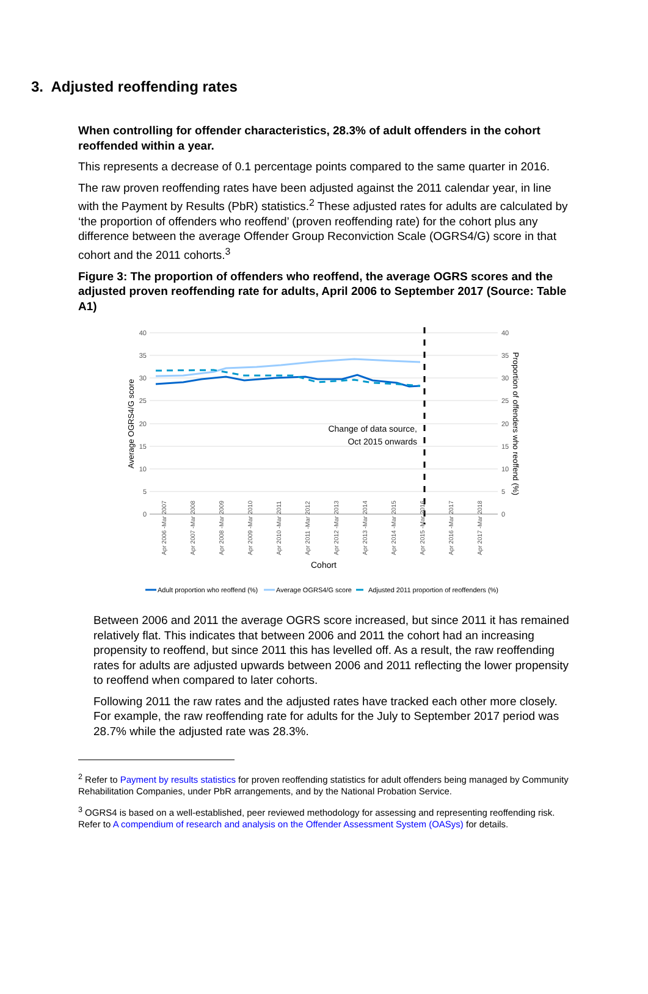3. Adjusted reoffending rates
When controlling for offender characteristics, 28.3% of adult offenders in the cohort reoffended within a year.
This represents a decrease of 0.1 percentage points compared to the same quarter in 2016.
The raw proven reoffending rates have been adjusted against the 2011 calendar year, in line with the Payment by Results (PbR) statistics.<sup>2</sup> These adjusted rates for adults are calculated by ‘the proportion of offenders who reoffend’ (proven reoffending rate) for the cohort plus any difference between the average Offender Group Reconviction Scale (OGRS4/G) score in that cohort and the 2011 cohorts.<sup>3</sup>
Figure 3: The proportion of offenders who reoffend, the average OGRS scores and the adjusted proven reoffending rate for adults, April 2006 to September 2017 (Source: Table A1)
40
35
30
25
20
15
10
5
0
40
35
30
25
20
15
10
5
0
Change of data source,
Oct 2015 onwards
Average OGRS4/G score
Proportion of offenders who reoffend (%)
Apr 2006 -Mar 2007
Apr 2007 -Mar 2008
Apr 2008 -Mar 2009
Apr 2009 -Mar 2010
Apr 2010 -Mar 2011
Apr 2011 -Mar 2012
Apr 2012 -Mar 2013
Apr 2013 -Mar 2014
Apr 2014 -Mar 2015
Apr 2015 -Mar 2016
Apr 2016 -Mar 2017
Apr 2017 -Mar 2018
Cohort
Adult proportion who reoffend (%)
Average OGRS4/G score
Adjusted 2011 proportion of reoffenders (%)
Between 2006 and 2011 the average OGRS score increased, but since 2011 it has remained relatively flat. This indicates that between 2006 and 2011 the cohort had an increasing propensity to reoffend, but since 2011 this has levelled off. As a result, the raw reoffending rates for adults are adjusted upwards between 2006 and 2011 reflecting the lower propensity to reoffend when compared to later cohorts.
Following 2011 the raw rates and the adjusted rates have tracked each other more closely. For example, the raw reoffending rate for adults for the July to September 2017 period was 28.7% while the adjusted rate was 28.3%.
<sup>2</sup> Refer to Payment by results statistics for proven reoffending statistics for adult offenders being managed by Community Rehabilitation Companies, under PbR arrangements, and by the National Probation Service.
<sup>3</sup> OGRS4 is based on a well-established, peer reviewed methodology for assessing and representing reoffending risk. Refer to A compendium of research and analysis on the Offender Assessment System (OASys) for details.